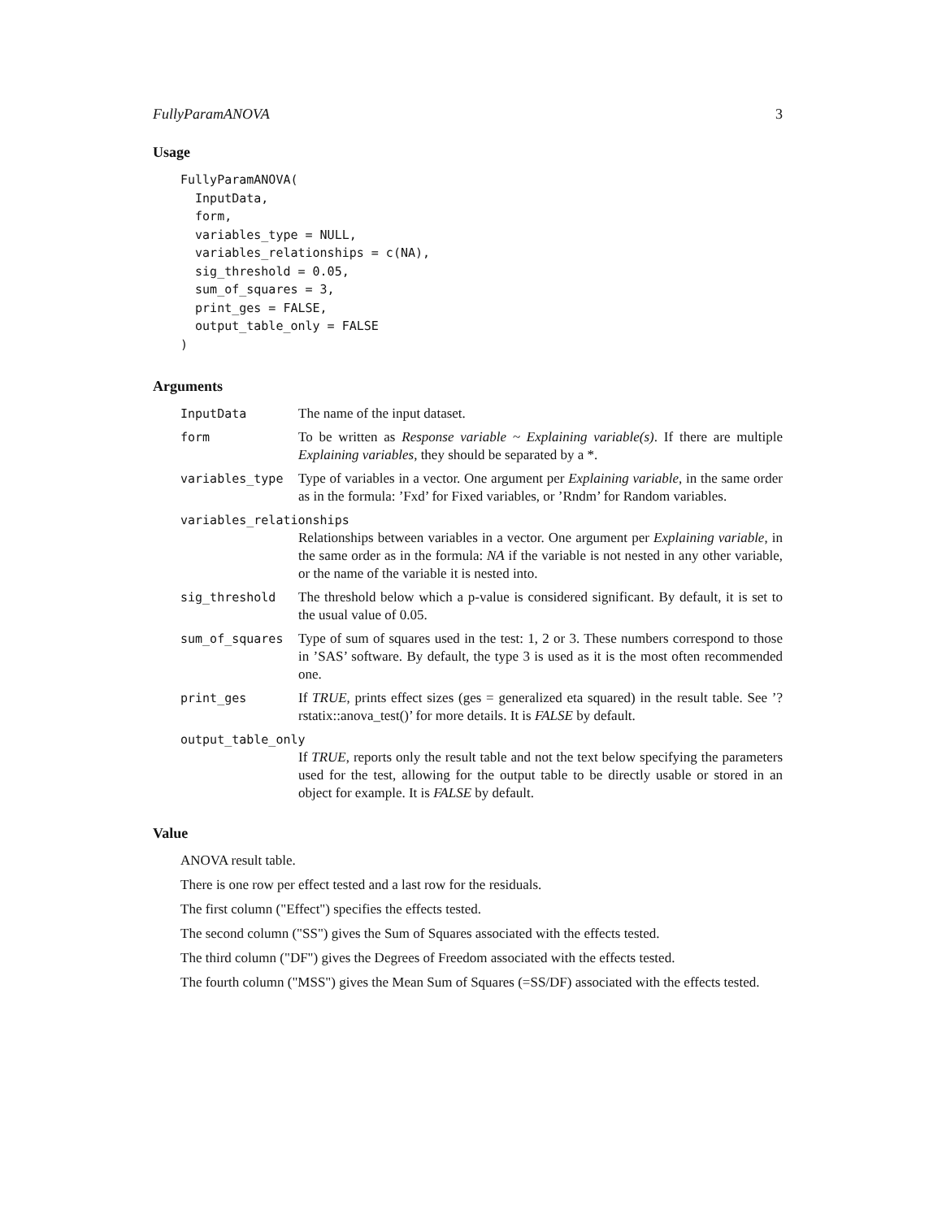FullyParamANOVA 3
Usage
FullyParamANOVA(
  InputData,
  form,
  variables_type = NULL,
  variables_relationships = c(NA),
  sig_threshold = 0.05,
  sum_of_squares = 3,
  print_ges = FALSE,
  output_table_only = FALSE
)
Arguments
InputData The name of the input dataset.
form To be written as Response variable ~ Explaining variable(s). If there are multiple Explaining variables, they should be separated by a *.
variables_type Type of variables in a vector. One argument per Explaining variable, in the same order as in the formula: ’Fxd’ for Fixed variables, or ’Rndm’ for Random variables.
variables_relationships
Relationships between variables in a vector. One argument per Explaining variable, in the same order as in the formula: NA if the variable is not nested in any other variable, or the name of the variable it is nested into.
sig_threshold The threshold below which a p-value is considered significant. By default, it is set to the usual value of 0.05.
sum_of_squares Type of sum of squares used in the test: 1, 2 or 3. These numbers correspond to those in ’SAS’ software. By default, the type 3 is used as it is the most often recommended one.
print_ges If TRUE, prints effect sizes (ges = generalized eta squared) in the result table. See ’?rstatix::anova_test()’ for more details. It is FALSE by default.
output_table_only
If TRUE, reports only the result table and not the text below specifying the parameters used for the test, allowing for the output table to be directly usable or stored in an object for example. It is FALSE by default.
Value
ANOVA result table.
There is one row per effect tested and a last row for the residuals.
The first column ("Effect") specifies the effects tested.
The second column ("SS") gives the Sum of Squares associated with the effects tested.
The third column ("DF") gives the Degrees of Freedom associated with the effects tested.
The fourth column ("MSS") gives the Mean Sum of Squares (=SS/DF) associated with the effects tested.